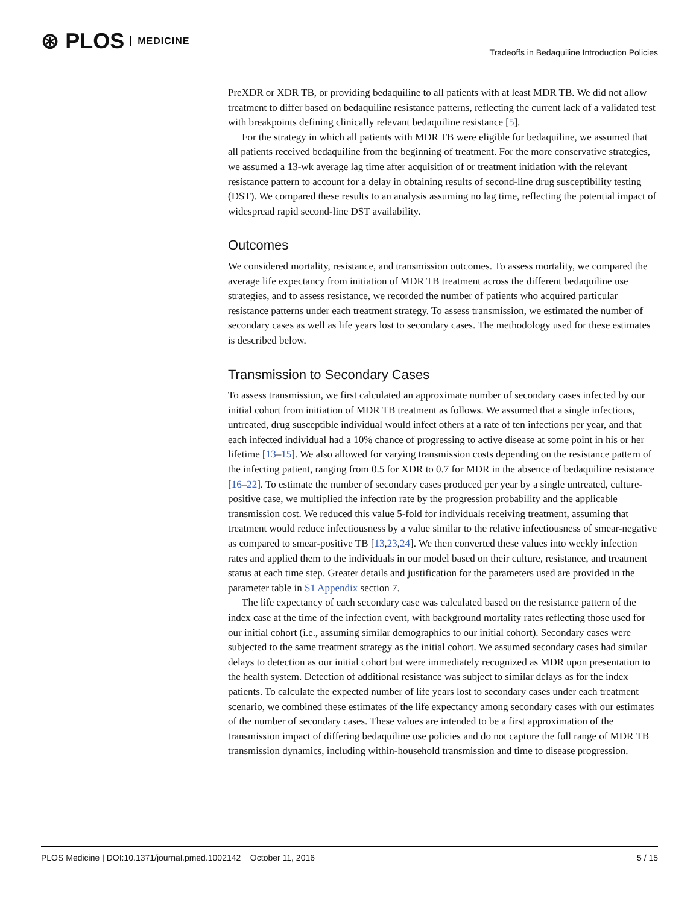⊛ PLOS MEDICINE
Tradeoffs in Bedaquiline Introduction Policies
PreXDR or XDR TB, or providing bedaquiline to all patients with at least MDR TB. We did not allow treatment to differ based on bedaquiline resistance patterns, reflecting the current lack of a validated test with breakpoints defining clinically relevant bedaquiline resistance [5].
For the strategy in which all patients with MDR TB were eligible for bedaquiline, we assumed that all patients received bedaquiline from the beginning of treatment. For the more conservative strategies, we assumed a 13-wk average lag time after acquisition of or treatment initiation with the relevant resistance pattern to account for a delay in obtaining results of second-line drug susceptibility testing (DST). We compared these results to an analysis assuming no lag time, reflecting the potential impact of widespread rapid second-line DST availability.
Outcomes
We considered mortality, resistance, and transmission outcomes. To assess mortality, we compared the average life expectancy from initiation of MDR TB treatment across the different bedaquiline use strategies, and to assess resistance, we recorded the number of patients who acquired particular resistance patterns under each treatment strategy. To assess transmission, we estimated the number of secondary cases as well as life years lost to secondary cases. The methodology used for these estimates is described below.
Transmission to Secondary Cases
To assess transmission, we first calculated an approximate number of secondary cases infected by our initial cohort from initiation of MDR TB treatment as follows. We assumed that a single infectious, untreated, drug susceptible individual would infect others at a rate of ten infections per year, and that each infected individual had a 10% chance of progressing to active disease at some point in his or her lifetime [13–15]. We also allowed for varying transmission costs depending on the resistance pattern of the infecting patient, ranging from 0.5 for XDR to 0.7 for MDR in the absence of bedaquiline resistance [16–22]. To estimate the number of secondary cases produced per year by a single untreated, culture-positive case, we multiplied the infection rate by the progression probability and the applicable transmission cost. We reduced this value 5-fold for individuals receiving treatment, assuming that treatment would reduce infectiousness by a value similar to the relative infectiousness of smear-negative as compared to smear-positive TB [13,23,24]. We then converted these values into weekly infection rates and applied them to the individuals in our model based on their culture, resistance, and treatment status at each time step. Greater details and justification for the parameters used are provided in the parameter table in S1 Appendix section 7.
The life expectancy of each secondary case was calculated based on the resistance pattern of the index case at the time of the infection event, with background mortality rates reflecting those used for our initial cohort (i.e., assuming similar demographics to our initial cohort). Secondary cases were subjected to the same treatment strategy as the initial cohort. We assumed secondary cases had similar delays to detection as our initial cohort but were immediately recognized as MDR upon presentation to the health system. Detection of additional resistance was subject to similar delays as for the index patients. To calculate the expected number of life years lost to secondary cases under each treatment scenario, we combined these estimates of the life expectancy among secondary cases with our estimates of the number of secondary cases. These values are intended to be a first approximation of the transmission impact of differing bedaquiline use policies and do not capture the full range of MDR TB transmission dynamics, including within-household transmission and time to disease progression.
PLOS Medicine | DOI:10.1371/journal.pmed.1002142 October 11, 2016
5 / 15